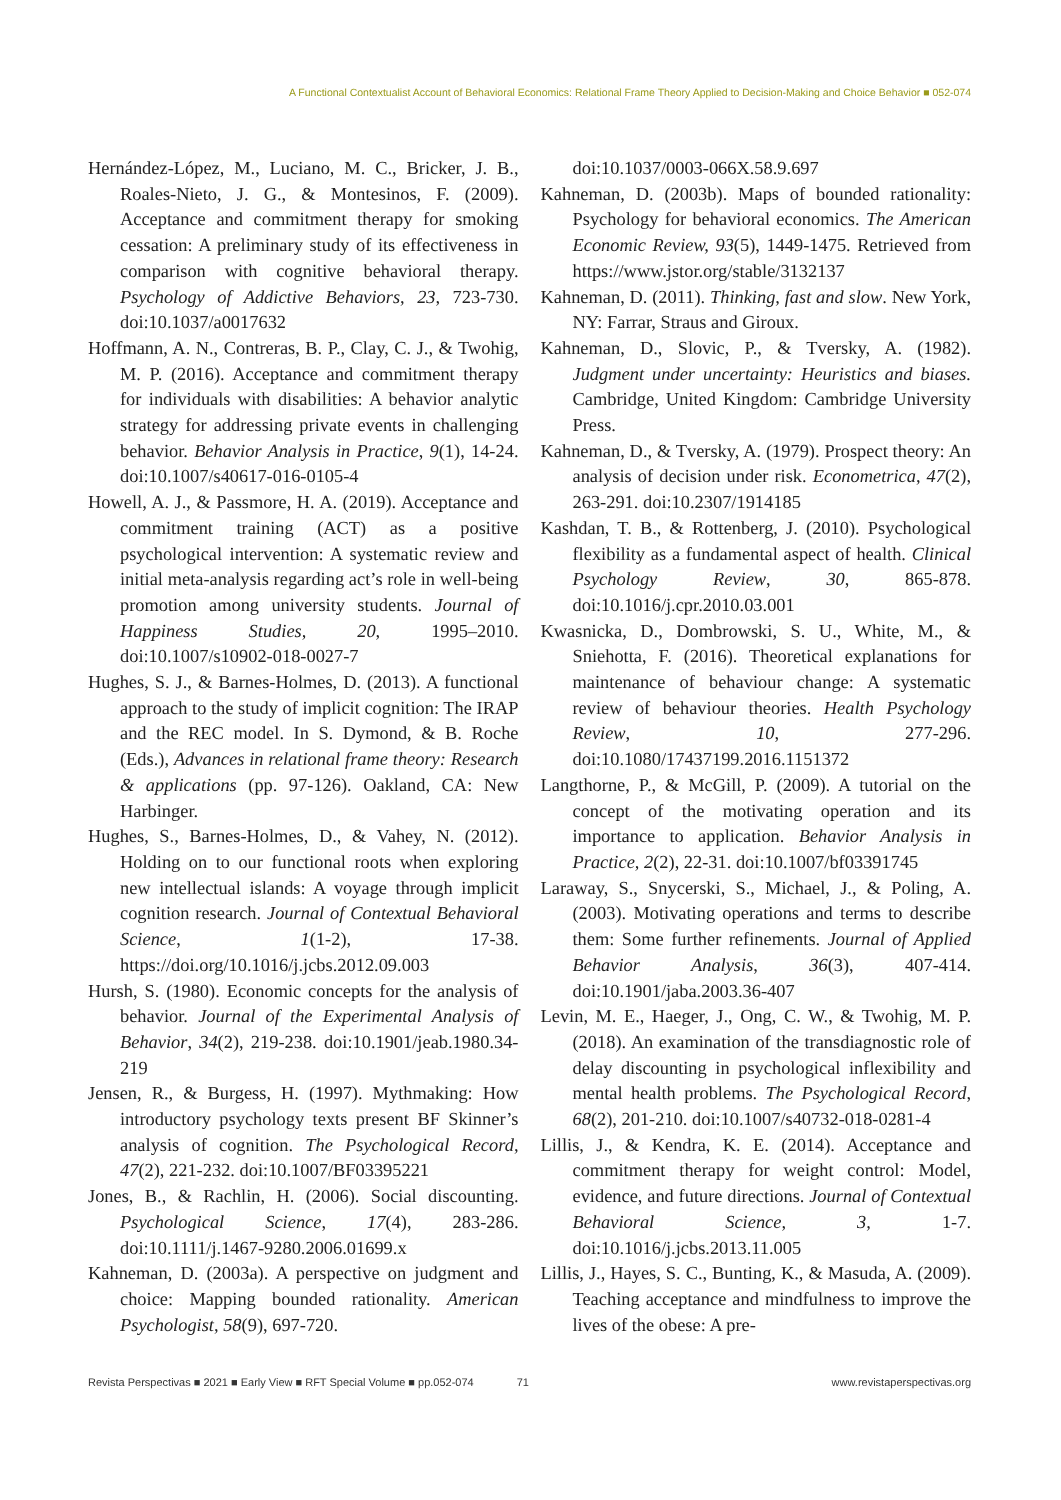A Functional Contextualist Account of Behavioral Economics: Relational Frame Theory Applied to Decision-Making and Choice Behavior ■ 052-074
Hernández-López, M., Luciano, M. C., Bricker, J. B., Roales-Nieto, J. G., & Montesinos, F. (2009). Acceptance and commitment therapy for smoking cessation: A preliminary study of its effectiveness in comparison with cognitive behavioral therapy. Psychology of Addictive Behaviors, 23, 723-730. doi:10.1037/a0017632
Hoffmann, A. N., Contreras, B. P., Clay, C. J., & Twohig, M. P. (2016). Acceptance and commitment therapy for individuals with disabilities: A behavior analytic strategy for addressing private events in challenging behavior. Behavior Analysis in Practice, 9(1), 14-24. doi:10.1007/s40617-016-0105-4
Howell, A. J., & Passmore, H. A. (2019). Acceptance and commitment training (ACT) as a positive psychological intervention: A systematic review and initial meta-analysis regarding act’s role in well-being promotion among university students. Journal of Happiness Studies, 20, 1995–2010. doi:10.1007/s10902-018-0027-7
Hughes, S. J., & Barnes-Holmes, D. (2013). A functional approach to the study of implicit cognition: The IRAP and the REC model. In S. Dymond, & B. Roche (Eds.), Advances in relational frame theory: Research & applications (pp. 97-126). Oakland, CA: New Harbinger.
Hughes, S., Barnes-Holmes, D., & Vahey, N. (2012). Holding on to our functional roots when exploring new intellectual islands: A voyage through implicit cognition research. Journal of Contextual Behavioral Science, 1(1-2), 17-38. https://doi.org/10.1016/j.jcbs.2012.09.003
Hursh, S. (1980). Economic concepts for the analysis of behavior. Journal of the Experimental Analysis of Behavior, 34(2), 219-238. doi:10.1901/jeab.1980.34-219
Jensen, R., & Burgess, H. (1997). Mythmaking: How introductory psychology texts present BF Skinner’s analysis of cognition. The Psychological Record, 47(2), 221-232. doi:10.1007/BF03395221
Jones, B., & Rachlin, H. (2006). Social discounting. Psychological Science, 17(4), 283-286. doi:10.1111/j.1467-9280.2006.01699.x
Kahneman, D. (2003a). A perspective on judgment and choice: Mapping bounded rationality. American Psychologist, 58(9), 697-720.
doi:10.1037/0003-066X.58.9.697
Kahneman, D. (2003b). Maps of bounded rationality: Psychology for behavioral economics. The American Economic Review, 93(5), 1449-1475. Retrieved from https://www.jstor.org/stable/3132137
Kahneman, D. (2011). Thinking, fast and slow. New York, NY: Farrar, Straus and Giroux.
Kahneman, D., Slovic, P., & Tversky, A. (1982). Judgment under uncertainty: Heuristics and biases. Cambridge, United Kingdom: Cambridge University Press.
Kahneman, D., & Tversky, A. (1979). Prospect theory: An analysis of decision under risk. Econometrica, 47(2), 263-291. doi:10.2307/1914185
Kashdan, T. B., & Rottenberg, J. (2010). Psychological flexibility as a fundamental aspect of health. Clinical Psychology Review, 30, 865-878. doi:10.1016/j.cpr.2010.03.001
Kwasnicka, D., Dombrowski, S. U., White, M., & Sniehotta, F. (2016). Theoretical explanations for maintenance of behaviour change: A systematic review of behaviour theories. Health Psychology Review, 10, 277-296. doi:10.1080/17437199.2016.1151372
Langthorne, P., & McGill, P. (2009). A tutorial on the concept of the motivating operation and its importance to application. Behavior Analysis in Practice, 2(2), 22-31. doi:10.1007/bf03391745
Laraway, S., Snycerski, S., Michael, J., & Poling, A. (2003). Motivating operations and terms to describe them: Some further refinements. Journal of Applied Behavior Analysis, 36(3), 407-414. doi:10.1901/jaba.2003.36-407
Levin, M. E., Haeger, J., Ong, C. W., & Twohig, M. P. (2018). An examination of the transdiagnostic role of delay discounting in psychological inflexibility and mental health problems. The Psychological Record, 68(2), 201-210. doi:10.1007/s40732-018-0281-4
Lillis, J., & Kendra, K. E. (2014). Acceptance and commitment therapy for weight control: Model, evidence, and future directions. Journal of Contextual Behavioral Science, 3, 1-7. doi:10.1016/j.jcbs.2013.11.005
Lillis, J., Hayes, S. C., Bunting, K., & Masuda, A. (2009). Teaching acceptance and mindfulness to improve the lives of the obese: A pre-
Revista Perspectivas ■ 2021 ■ Early View ■ RFT Special Volume ■ pp.052-074 71 www.revistaperspectivas.org